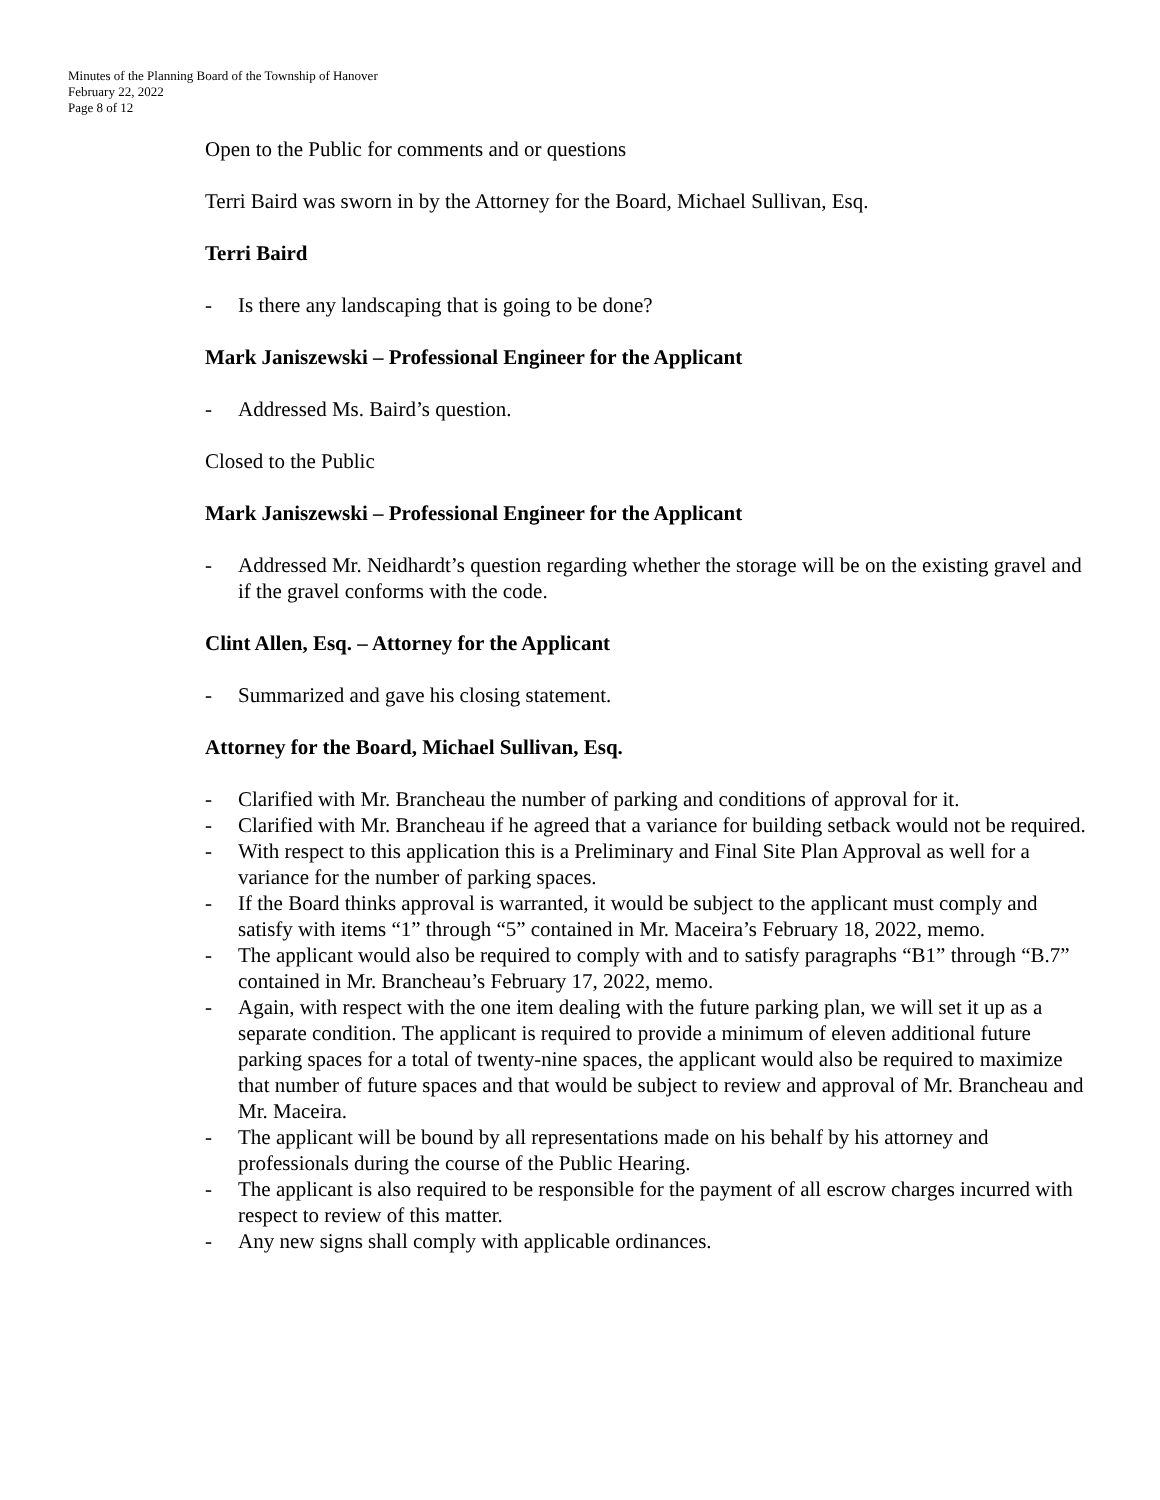Minutes of the Planning Board of the Township of Hanover
February 22, 2022
Page 8 of 12
Open to the Public for comments and or questions
Terri Baird was sworn in by the Attorney for the Board, Michael Sullivan, Esq.
Terri Baird
- Is there any landscaping that is going to be done?
Mark Janiszewski – Professional Engineer for the Applicant
- Addressed Ms. Baird’s question.
Closed to the Public
Mark Janiszewski – Professional Engineer for the Applicant
- Addressed Mr. Neidhardt’s question regarding whether the storage will be on the existing gravel and if the gravel conforms with the code.
Clint Allen, Esq. – Attorney for the Applicant
- Summarized and gave his closing statement.
Attorney for the Board, Michael Sullivan, Esq.
- Clarified with Mr. Brancheau the number of parking and conditions of approval for it.
- Clarified with Mr. Brancheau if he agreed that a variance for building setback would not be required.
- With respect to this application this is a Preliminary and Final Site Plan Approval as well for a variance for the number of parking spaces.
- If the Board thinks approval is warranted, it would be subject to the applicant must comply and satisfy with items “1” through “5” contained in Mr. Maceira’s February 18, 2022, memo.
- The applicant would also be required to comply with and to satisfy paragraphs “B1” through “B.7” contained in Mr. Brancheau’s February 17, 2022, memo.
- Again, with respect with the one item dealing with the future parking plan, we will set it up as a separate condition. The applicant is required to provide a minimum of eleven additional future parking spaces for a total of twenty-nine spaces, the applicant would also be required to maximize that number of future spaces and that would be subject to review and approval of Mr. Brancheau and Mr. Maceira.
- The applicant will be bound by all representations made on his behalf by his attorney and professionals during the course of the Public Hearing.
- The applicant is also required to be responsible for the payment of all escrow charges incurred with respect to review of this matter.
- Any new signs shall comply with applicable ordinances.